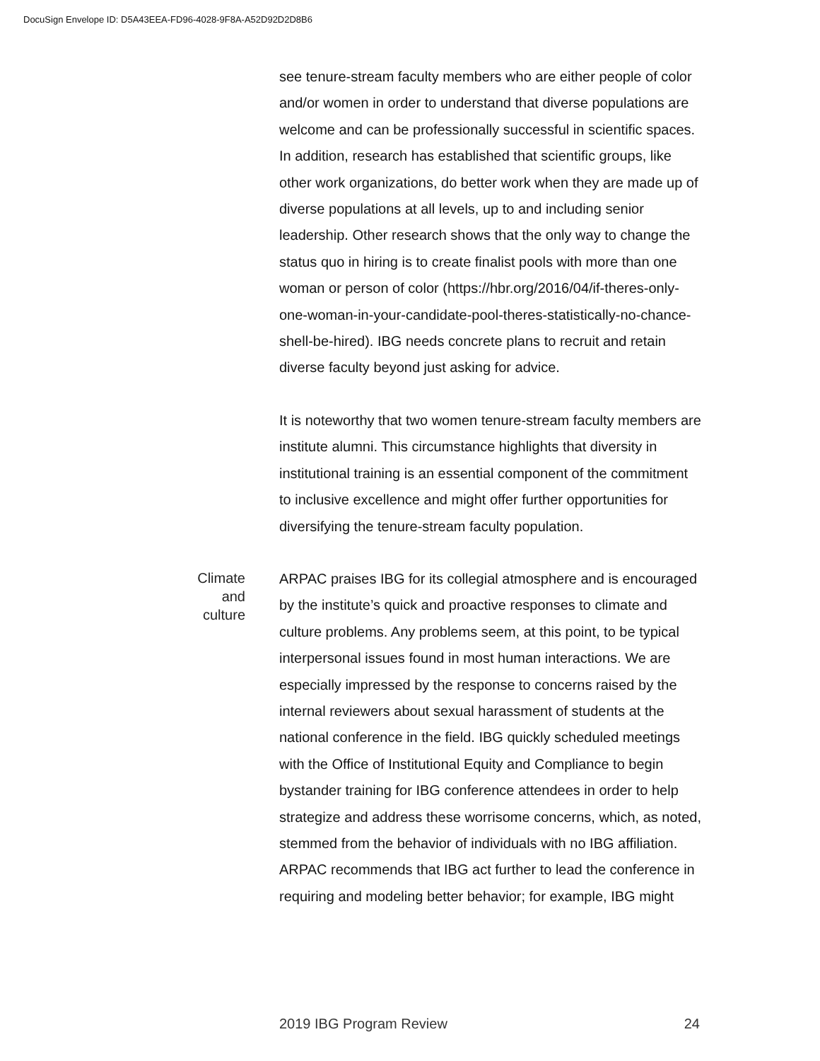DocuSign Envelope ID: D5A43EEA-FD96-4028-9F8A-A52D92D2D8B6
see tenure-stream faculty members who are either people of color and/or women in order to understand that diverse populations are welcome and can be professionally successful in scientific spaces. In addition, research has established that scientific groups, like other work organizations, do better work when they are made up of diverse populations at all levels, up to and including senior leadership. Other research shows that the only way to change the status quo in hiring is to create finalist pools with more than one woman or person of color (https://hbr.org/2016/04/if-theres-only-one-woman-in-your-candidate-pool-theres-statistically-no-chance-shell-be-hired). IBG needs concrete plans to recruit and retain diverse faculty beyond just asking for advice.
It is noteworthy that two women tenure-stream faculty members are institute alumni. This circumstance highlights that diversity in institutional training is an essential component of the commitment to inclusive excellence and might offer further opportunities for diversifying the tenure-stream faculty population.
Climate
and
culture
ARPAC praises IBG for its collegial atmosphere and is encouraged by the institute’s quick and proactive responses to climate and culture problems. Any problems seem, at this point, to be typical interpersonal issues found in most human interactions. We are especially impressed by the response to concerns raised by the internal reviewers about sexual harassment of students at the national conference in the field. IBG quickly scheduled meetings with the Office of Institutional Equity and Compliance to begin bystander training for IBG conference attendees in order to help strategize and address these worrisome concerns, which, as noted, stemmed from the behavior of individuals with no IBG affiliation. ARPAC recommends that IBG act further to lead the conference in requiring and modeling better behavior; for example, IBG might
2019 IBG Program Review 24